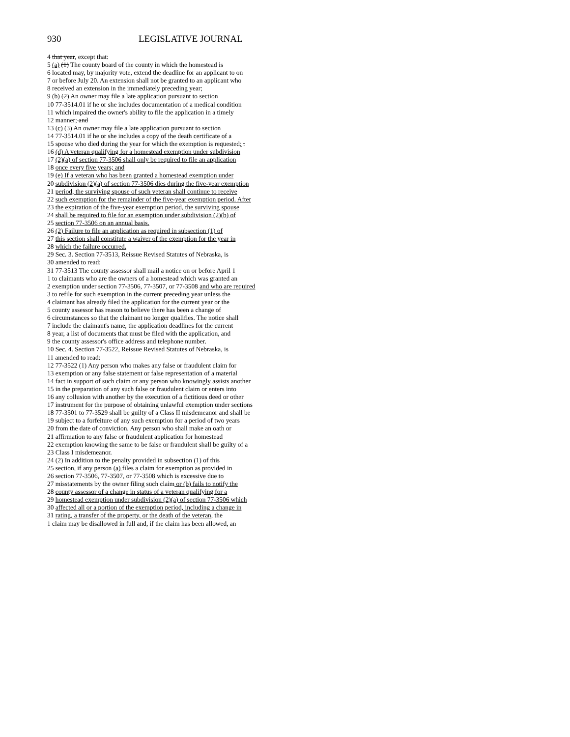930 LEGISLATIVE JOURNAL
4 that year, except that:
5 (a) (1) The county board of the county in which the homestead is
6 located may, by majority vote, extend the deadline for an applicant to on
7 or before July 20. An extension shall not be granted to an applicant who
8 received an extension in the immediately preceding year;
9 (b) (2) An owner may file a late application pursuant to section
10 77-3514.01 if he or she includes documentation of a medical condition
11 which impaired the owner's ability to file the application in a timely
12 manner; and
13 (c) (3) An owner may file a late application pursuant to section
14 77-3514.01 if he or she includes a copy of the death certificate of a
15 spouse who died during the year for which the exemption is requested; .
16 (d) A veteran qualifying for a homestead exemption under subdivision
17 (2)(a) of section 77-3506 shall only be required to file an application
18 once every five years; and
19 (e) If a veteran who has been granted a homestead exemption under
20 subdivision (2)(a) of section 77-3506 dies during the five-year exemption
21 period, the surviving spouse of such veteran shall continue to receive
22 such exemption for the remainder of the five-year exemption period. After
23 the expiration of the five-year exemption period, the surviving spouse
24 shall be required to file for an exemption under subdivision (2)(b) of
25 section 77-3506 on an annual basis.
26 (2) Failure to file an application as required in subsection (1) of
27 this section shall constitute a waiver of the exemption for the year in
28 which the failure occurred.
29 Sec. 3. Section 77-3513, Reissue Revised Statutes of Nebraska, is
30 amended to read:
31 77-3513 The county assessor shall mail a notice on or before April 1
1 to claimants who are the owners of a homestead which was granted an
2 exemption under section 77-3506, 77-3507, or 77-3508 and who are required
3 to refile for such exemption in the current preceding year unless the
4 claimant has already filed the application for the current year or the
5 county assessor has reason to believe there has been a change of
6 circumstances so that the claimant no longer qualifies. The notice shall
7 include the claimant's name, the application deadlines for the current
8 year, a list of documents that must be filed with the application, and
9 the county assessor's office address and telephone number.
10 Sec. 4. Section 77-3522, Reissue Revised Statutes of Nebraska, is
11 amended to read:
12 77-3522 (1) Any person who makes any false or fraudulent claim for
13 exemption or any false statement or false representation of a material
14 fact in support of such claim or any person who knowingly assists another
15 in the preparation of any such false or fraudulent claim or enters into
16 any collusion with another by the execution of a fictitious deed or other
17 instrument for the purpose of obtaining unlawful exemption under sections
18 77-3501 to 77-3529 shall be guilty of a Class II misdemeanor and shall be
19 subject to a forfeiture of any such exemption for a period of two years
20 from the date of conviction. Any person who shall make an oath or
21 affirmation to any false or fraudulent application for homestead
22 exemption knowing the same to be false or fraudulent shall be guilty of a
23 Class I misdemeanor.
24 (2) In addition to the penalty provided in subsection (1) of this
25 section, if any person (a) files a claim for exemption as provided in
26 section 77-3506, 77-3507, or 77-3508 which is excessive due to
27 misstatements by the owner filing such claim or (b) fails to notify the
28 county assessor of a change in status of a veteran qualifying for a
29 homestead exemption under subdivision (2)(a) of section 77-3506 which
30 affected all or a portion of the exemption period, including a change in
31 rating, a transfer of the property, or the death of the veteran, the
1 claim may be disallowed in full and, if the claim has been allowed, an